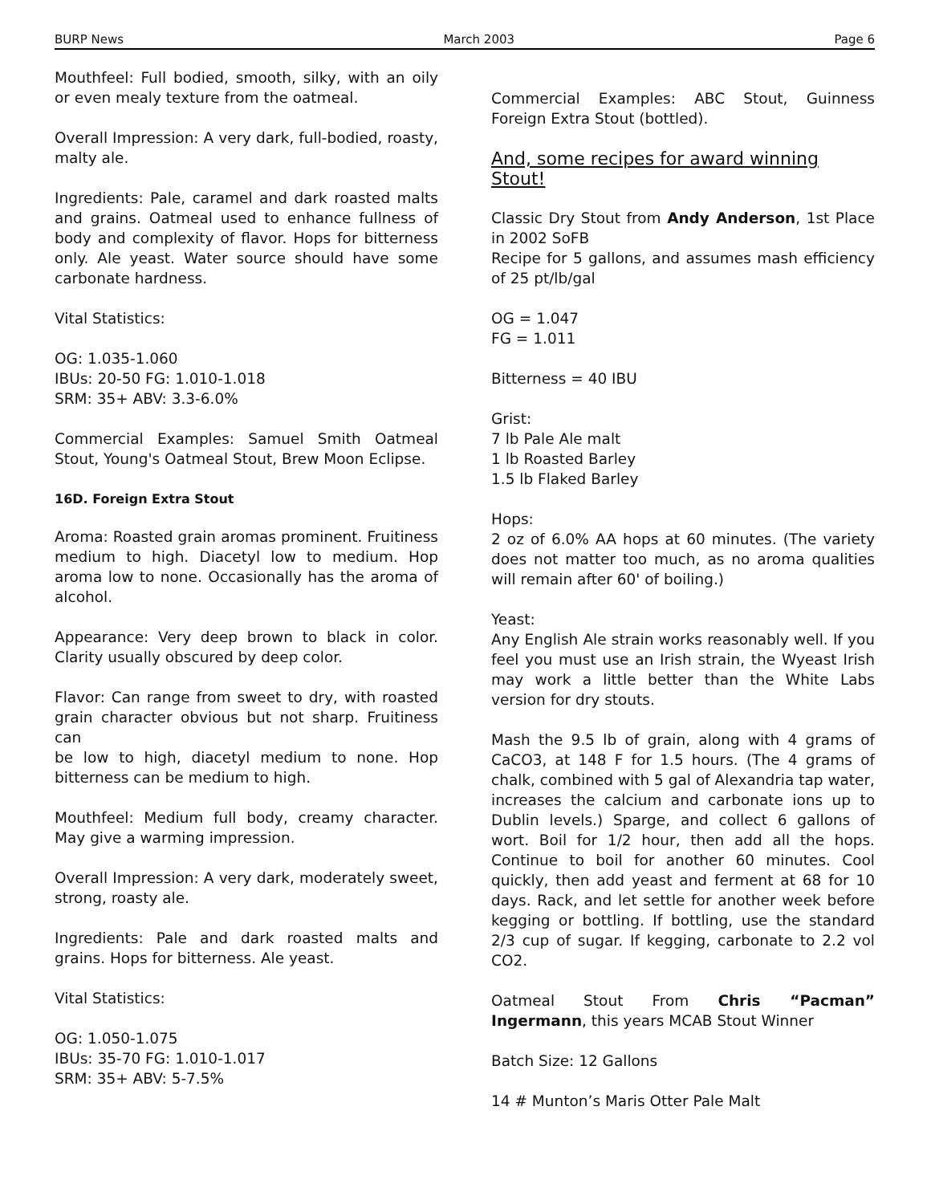BURP News March 2003 Page 6
Mouthfeel: Full bodied, smooth, silky, with an oily or even mealy texture from the oatmeal.
Overall Impression: A very dark, full-bodied, roasty, malty ale.
Ingredients: Pale, caramel and dark roasted malts and grains. Oatmeal used to enhance fullness of body and complexity of flavor. Hops for bitterness only. Ale yeast. Water source should have some carbonate hardness.
Vital Statistics:
OG: 1.035-1.060
IBUs: 20-50 FG: 1.010-1.018
SRM: 35+ ABV: 3.3-6.0%
Commercial Examples: Samuel Smith Oatmeal Stout, Young's Oatmeal Stout, Brew Moon Eclipse.
16D. Foreign Extra Stout
Aroma: Roasted grain aromas prominent. Fruitiness medium to high. Diacetyl low to medium. Hop aroma low to none. Occasionally has the aroma of alcohol.
Appearance: Very deep brown to black in color. Clarity usually obscured by deep color.
Flavor: Can range from sweet to dry, with roasted grain character obvious but not sharp. Fruitiness can
be low to high, diacetyl medium to none. Hop bitterness can be medium to high.
Mouthfeel: Medium full body, creamy character. May give a warming impression.
Overall Impression: A very dark, moderately sweet, strong, roasty ale.
Ingredients: Pale and dark roasted malts and grains. Hops for bitterness. Ale yeast.
Vital Statistics:
OG: 1.050-1.075
IBUs: 35-70 FG: 1.010-1.017
SRM: 35+ ABV: 5-7.5%
Commercial Examples: ABC Stout, Guinness Foreign Extra Stout (bottled).
And, some recipes for award winning Stout!
Classic Dry Stout from Andy Anderson, 1st Place in 2002 SoFB
Recipe for 5 gallons, and assumes mash efficiency of 25 pt/lb/gal
OG = 1.047
FG = 1.011
Bitterness = 40 IBU
Grist:
7 lb Pale Ale malt
1 lb Roasted Barley
1.5 lb Flaked Barley
Hops:
2 oz of 6.0% AA hops at 60 minutes. (The variety does not matter too much, as no aroma qualities will remain after 60' of boiling.)
Yeast:
Any English Ale strain works reasonably well. If you feel you must use an Irish strain, the Wyeast Irish may work a little better than the White Labs version for dry stouts.
Mash the 9.5 lb of grain, along with 4 grams of CaCO3, at 148 F for 1.5 hours. (The 4 grams of chalk, combined with 5 gal of Alexandria tap water, increases the calcium and carbonate ions up to Dublin levels.) Sparge, and collect 6 gallons of wort. Boil for 1/2 hour, then add all the hops. Continue to boil for another 60 minutes. Cool quickly, then add yeast and ferment at 68 for 10 days. Rack, and let settle for another week before kegging or bottling. If bottling, use the standard 2/3 cup of sugar. If kegging, carbonate to 2.2 vol CO2.
Oatmeal Stout From Chris “Pacman” Ingermann, this years MCAB Stout Winner
Batch Size: 12 Gallons
14 # Munton’s Maris Otter Pale Malt